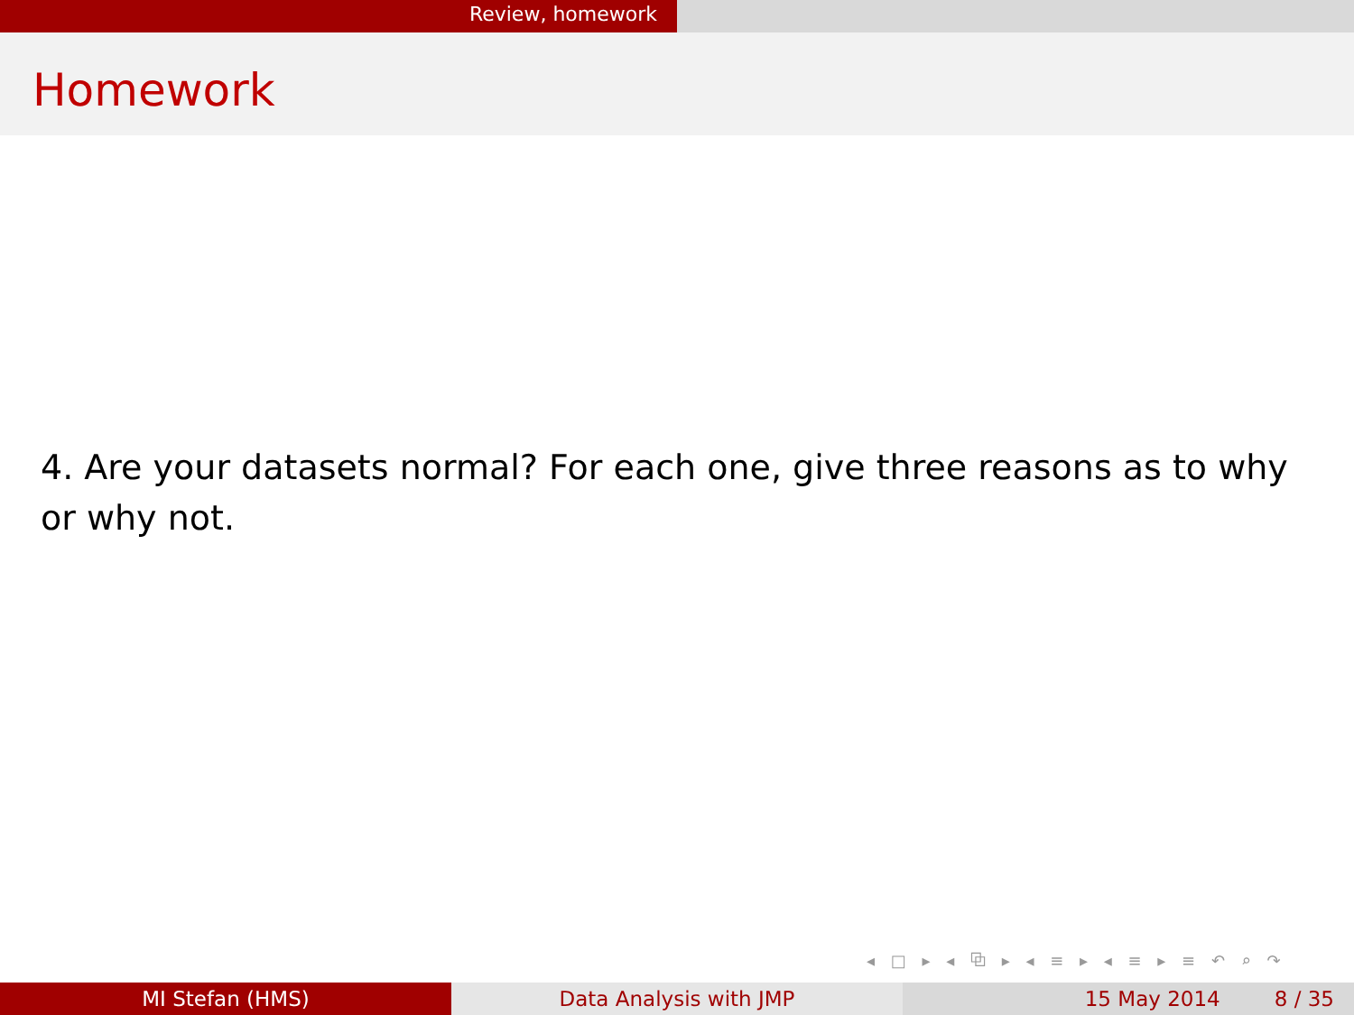Review, homework
Homework
4. Are your datasets normal? For each one, give three reasons as to why or why not.
◂ □ ▸ ◂ ⧉ ▸ ◂ ≡ ▸ ◂ ≡ ▸ ≡ ↶ ⌕ ↷
MI Stefan (HMS) Data Analysis with JMP 15 May 2014 8 / 35